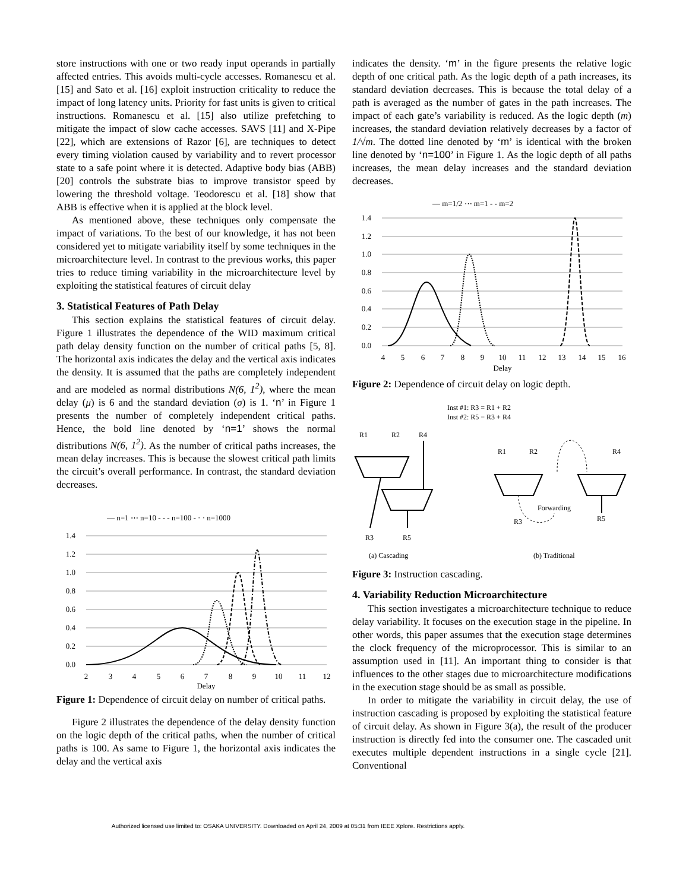store instructions with one or two ready input operands in partially affected entries. This avoids multi-cycle accesses. Romanescu et al. [15] and Sato et al. [16] exploit instruction criticality to reduce the impact of long latency units. Priority for fast units is given to critical instructions. Romanescu et al. [15] also utilize prefetching to mitigate the impact of slow cache accesses. SAVS [11] and X-Pipe [22], which are extensions of Razor [6], are techniques to detect every timing violation caused by variability and to revert processor state to a safe point where it is detected. Adaptive body bias (ABB) [20] controls the substrate bias to improve transistor speed by lowering the threshold voltage. Teodorescu et al. [18] show that ABB is effective when it is applied at the block level.
As mentioned above, these techniques only compensate the impact of variations. To the best of our knowledge, it has not been considered yet to mitigate variability itself by some techniques in the microarchitecture level. In contrast to the previous works, this paper tries to reduce timing variability in the microarchitecture level by exploiting the statistical features of circuit delay
3. Statistical Features of Path Delay
This section explains the statistical features of circuit delay. Figure 1 illustrates the dependence of the WID maximum critical path delay density function on the number of critical paths [5, 8]. The horizontal axis indicates the delay and the vertical axis indicates the density. It is assumed that the paths are completely independent and are modeled as normal distributions N(6, 1<sup>2</sup>), where the mean delay (μ) is 6 and the standard deviation (σ) is 1. ‘n’ in Figure 1 presents the number of completely independent critical paths. Hence, the bold line denoted by ‘n=1’ shows the normal distributions N(6, 1<sup>2</sup>). As the number of critical paths increases, the mean delay increases. This is because the slowest critical path limits the circuit’s overall performance. In contrast, the standard deviation decreases.
— n=1 ⋯ n=10 - - - n=100 - · · n=1000
1.4
1.2
1.0
0.8
0.6
0.4
0.2
0.0
2
3
4
5
6
7
8
9
10
11
12
Delay
Figure 1: Dependence of circuit delay on number of critical paths.
Figure 2 illustrates the dependence of the delay density function on the logic depth of the critical paths, when the number of critical paths is 100. As same to Figure 1, the horizontal axis indicates the delay and the vertical axis
indicates the density. ‘m’ in the figure presents the relative logic depth of one critical path. As the logic depth of a path increases, its standard deviation decreases. This is because the total delay of a path is averaged as the number of gates in the path increases. The impact of each gate’s variability is reduced. As the logic depth (m) increases, the standard deviation relatively decreases by a factor of 1/√m. The dotted line denoted by ‘m’ is identical with the broken line denoted by ‘n=100’ in Figure 1. As the logic depth of all paths increases, the mean delay increases and the standard deviation decreases.
— m=1/2 ⋯ m=1 - - m=2
1.4
1.2
1.0
0.8
0.6
0.4
0.2
0.0
4
5
6
7
8
9
10
11
12
13
14
15
16
Delay
Figure 2: Dependence of circuit delay on logic depth.
Inst #1: R3 = R1 + R2
Inst #2: R5 = R3 + R4
R1
R2
R4
R1
R2
R4
Forwarding
R3
R5
R3
R5
(a) Cascading
(b) Traditional
Figure 3: Instruction cascading.
4. Variability Reduction Microarchitecture
This section investigates a microarchitecture technique to reduce delay variability. It focuses on the execution stage in the pipeline. In other words, this paper assumes that the execution stage determines the clock frequency of the microprocessor. This is similar to an assumption used in [11]. An important thing to consider is that influences to the other stages due to microarchitecture modifications in the execution stage should be as small as possible.
In order to mitigate the variability in circuit delay, the use of instruction cascading is proposed by exploiting the statistical feature of circuit delay. As shown in Figure 3(a), the result of the producer instruction is directly fed into the consumer one. The cascaded unit executes multiple dependent instructions in a single cycle [21]. Conventional
Authorized licensed use limited to: OSAKA UNIVERSITY. Downloaded on April 24, 2009 at 05:31 from IEEE Xplore. Restrictions apply.